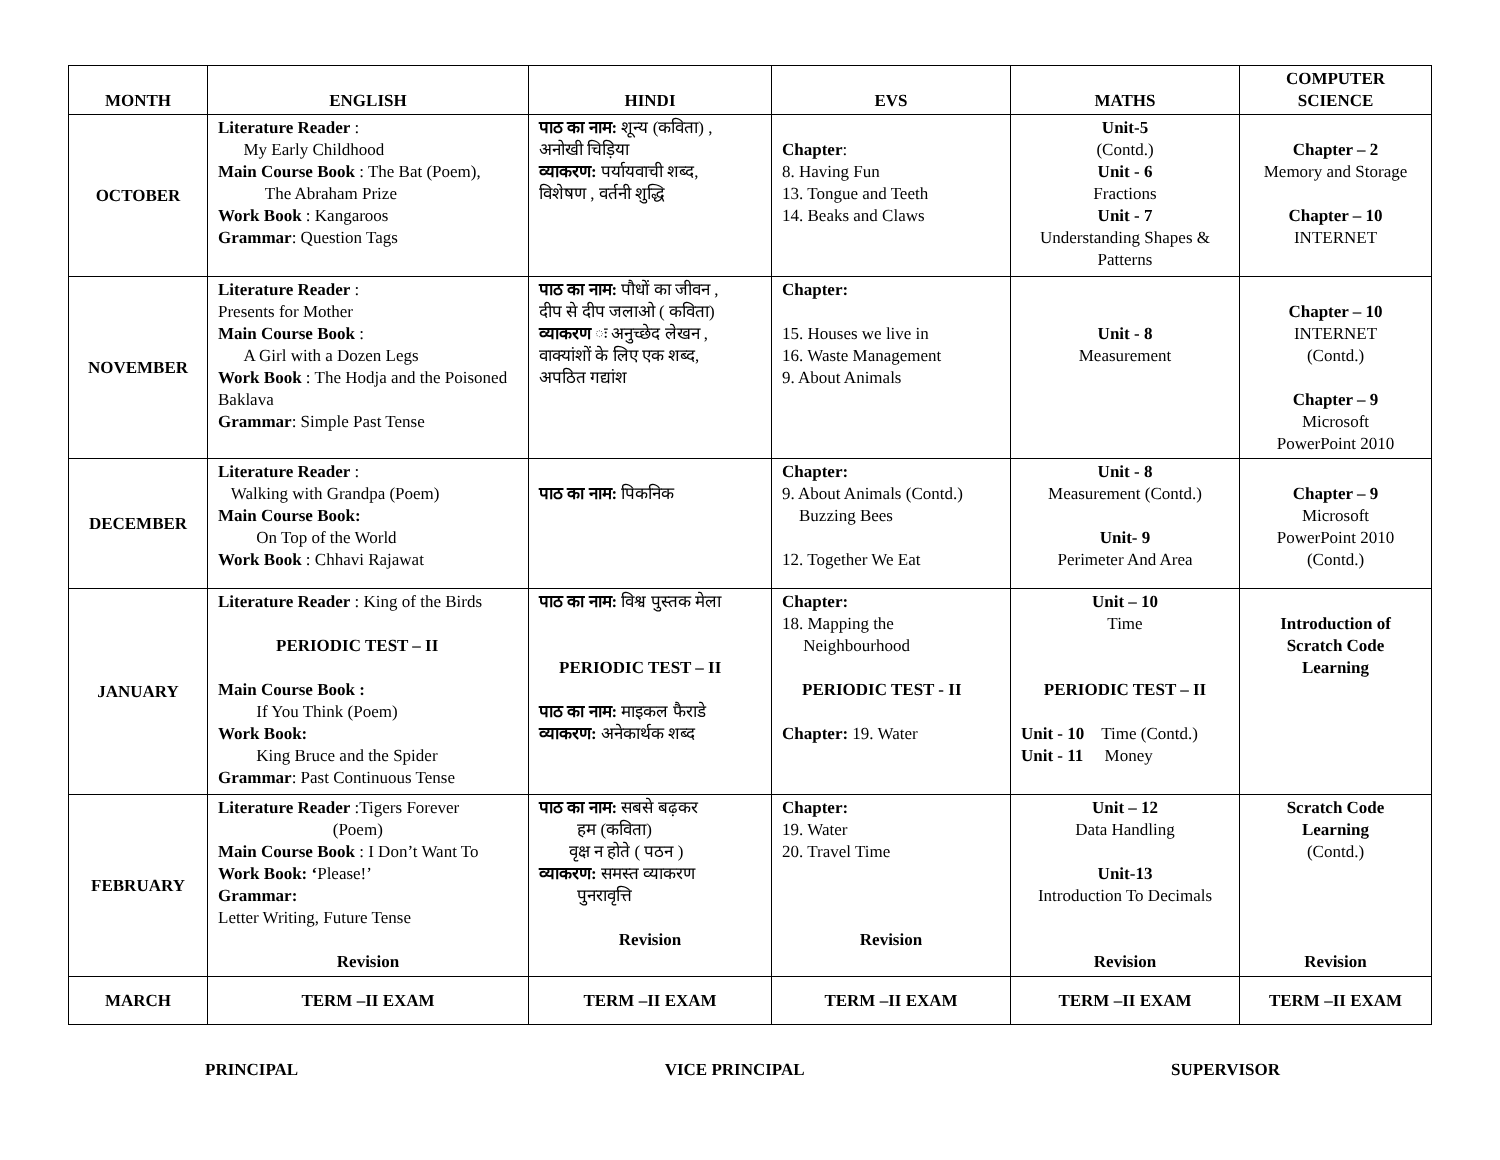| MONTH | ENGLISH | HINDI | EVS | MATHS | COMPUTER SCIENCE |
| --- | --- | --- | --- | --- | --- |
| OCTOBER | Literature Reader : My Early Childhood Main Course Book : The Bat (Poem), The Abraham Prize Work Book : Kangaroos Grammar : Question Tags | पाठ का नाम: शून्य (कविता) , अनोखी चिड़िया व्याकरण: पर्यायवाची शब्द, विशेषण , वर्तनी शुद्धि | Chapter : 8. Having Fun 13. Tongue and Teeth 14. Beaks and Claws | Unit-5 (Contd.) Unit - 6 Fractions Unit - 7 Understanding Shapes & Patterns | Chapter – 2 Memory and Storage Chapter – 10 INTERNET |
| NOVEMBER | Literature Reader : Presents for Mother Main Course Book : A Girl with a Dozen Legs Work Book : The Hodja and the Poisoned Baklava Grammar : Simple Past Tense | पाठ का नाम: पौधों का जीवन , दीप से दीप जलाओ ( कविता) व्याकरण ः अनुच्छेद लेखन , वाक्यांशों के लिए एक शब्द, अपठित गद्यांश | Chapter: 15. Houses we live in 16. Waste Management 9. About Animals | Unit - 8 Measurement | Chapter – 10 INTERNET (Contd.) Chapter – 9 Microsoft PowerPoint 2010 |
| DECEMBER | Literature Reader : Walking with Grandpa (Poem) Main Course Book: On Top of the World Work Book : Chhavi Rajawat | पाठ का नाम: पिकनिक | Chapter: 9. About Animals (Contd.) Buzzing Bees 12. Together We Eat | Unit - 8 Measurement (Contd.) Unit- 9 Perimeter And Area | Chapter – 9 Microsoft PowerPoint 2010 (Contd.) |
| JANUARY | Literature Reader : King of the Birds PERIODIC TEST – II Main Course Book : If You Think (Poem) Work Book: King Bruce and the Spider Grammar : Past Continuous Tense | पाठ का नाम: विश्व पुस्तक मेला PERIODIC TEST – II पाठ का नाम: माइकल फैराडे व्याकरण: अनेकार्थक शब्द | Chapter: 18. Mapping the Neighbourhood PERIODIC TEST - II Chapter: 19. Water | Unit – 10 Time PERIODIC TEST – II Unit - 10 Time (Contd.) Unit - 11 Money | Introduction of Scratch Code Learning |
| FEBRUARY | Literature Reader :Tigers Forever (Poem) Main Course Book : I Don’t Want To Work Book: ‘ Please!’ Grammar: Letter Writing, Future Tense Revision | पाठ का नाम: सबसे बढ़कर हम (कविता) वृक्ष न होते ( पठन ) व्याकरण: समस्त व्याकरण पुनरावृत्ति Revision | Chapter: 19. Water 20. Travel Time Revision | Unit – 12 Data Handling Unit-13 Introduction To Decimals Revision | Scratch Code Learning (Contd.) Revision |
| MARCH | TERM –II EXAM | TERM –II EXAM | TERM –II EXAM | TERM –II EXAM | TERM –II EXAM |
PRINCIPAL VICE PRINCIPAL SUPERVISOR